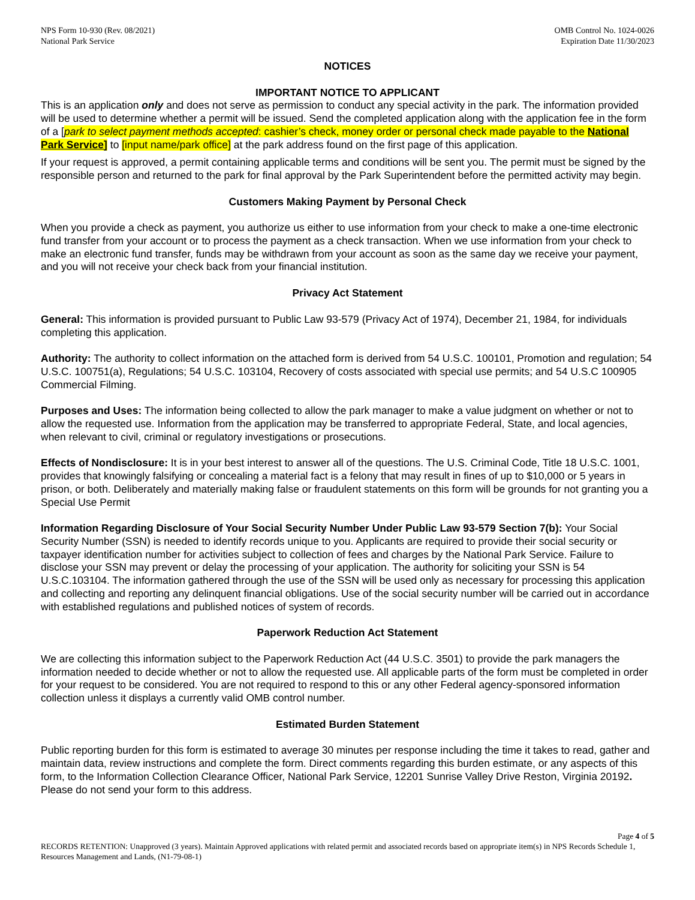NPS Form 10-930 (Rev. 08/2021)
National Park Service
OMB Control No. 1024-0026
Expiration Date 11/30/2023
NOTICES
IMPORTANT NOTICE TO APPLICANT
This is an application only and does not serve as permission to conduct any special activity in the park. The information provided will be used to determine whether a permit will be issued. Send the completed application along with the application fee in the form of a [park to select payment methods accepted: cashier’s check, money order or personal check made payable to the National Park Service] to [input name/park office] at the park address found on the first page of this application.
If your request is approved, a permit containing applicable terms and conditions will be sent you. The permit must be signed by the responsible person and returned to the park for final approval by the Park Superintendent before the permitted activity may begin.
Customers Making Payment by Personal Check
When you provide a check as payment, you authorize us either to use information from your check to make a one-time electronic fund transfer from your account or to process the payment as a check transaction. When we use information from your check to make an electronic fund transfer, funds may be withdrawn from your account as soon as the same day we receive your payment, and you will not receive your check back from your financial institution.
Privacy Act Statement
General: This information is provided pursuant to Public Law 93-579 (Privacy Act of 1974), December 21, 1984, for individuals completing this application.
Authority: The authority to collect information on the attached form is derived from 54 U.S.C. 100101, Promotion and regulation; 54 U.S.C. 100751(a), Regulations; 54 U.S.C. 103104, Recovery of costs associated with special use permits; and 54 U.S.C 100905 Commercial Filming.
Purposes and Uses: The information being collected to allow the park manager to make a value judgment on whether or not to allow the requested use. Information from the application may be transferred to appropriate Federal, State, and local agencies, when relevant to civil, criminal or regulatory investigations or prosecutions.
Effects of Nondisclosure: It is in your best interest to answer all of the questions. The U.S. Criminal Code, Title 18 U.S.C. 1001, provides that knowingly falsifying or concealing a material fact is a felony that may result in fines of up to $10,000 or 5 years in prison, or both. Deliberately and materially making false or fraudulent statements on this form will be grounds for not granting you a Special Use Permit
Information Regarding Disclosure of Your Social Security Number Under Public Law 93-579 Section 7(b): Your Social Security Number (SSN) is needed to identify records unique to you. Applicants are required to provide their social security or taxpayer identification number for activities subject to collection of fees and charges by the National Park Service. Failure to disclose your SSN may prevent or delay the processing of your application. The authority for soliciting your SSN is 54 U.S.C.103104. The information gathered through the use of the SSN will be used only as necessary for processing this application and collecting and reporting any delinquent financial obligations. Use of the social security number will be carried out in accordance with established regulations and published notices of system of records.
Paperwork Reduction Act Statement
We are collecting this information subject to the Paperwork Reduction Act (44 U.S.C. 3501) to provide the park managers the information needed to decide whether or not to allow the requested use. All applicable parts of the form must be completed in order for your request to be considered. You are not required to respond to this or any other Federal agency-sponsored information collection unless it displays a currently valid OMB control number.
Estimated Burden Statement
Public reporting burden for this form is estimated to average 30 minutes per response including the time it takes to read, gather and maintain data, review instructions and complete the form. Direct comments regarding this burden estimate, or any aspects of this form, to the Information Collection Clearance Officer, National Park Service, 12201 Sunrise Valley Drive Reston, Virginia 20192. Please do not send your form to this address.
Page 4 of 5
RECORDS RETENTION: Unapproved (3 years). Maintain Approved applications with related permit and associated records based on appropriate item(s) in NPS Records Schedule 1, Resources Management and Lands, (N1-79-08-1)